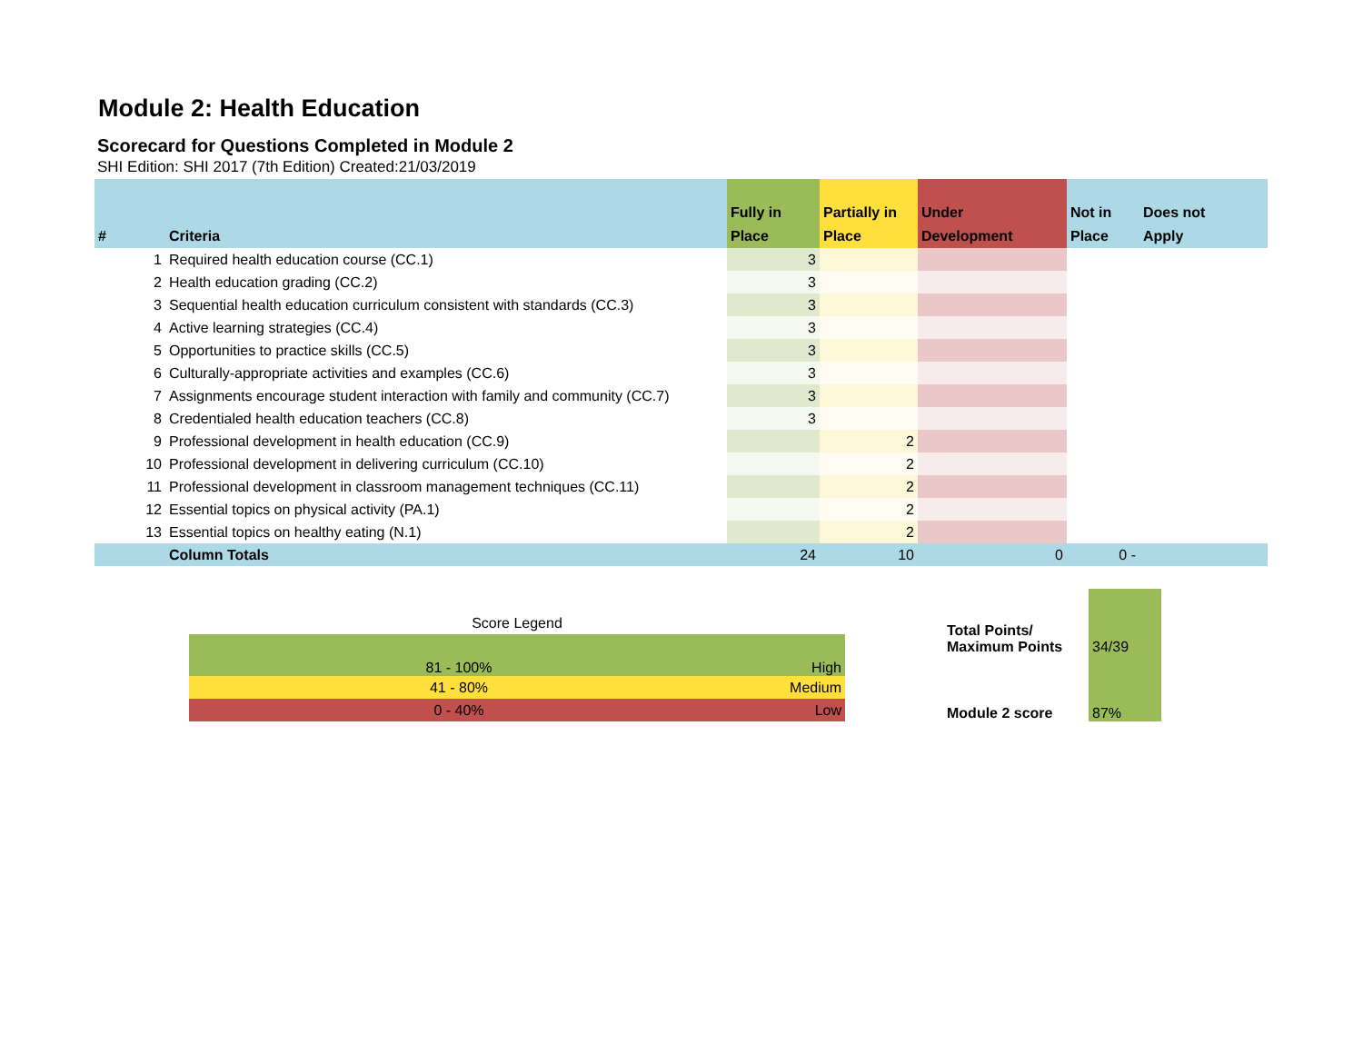Module 2: Health Education
Scorecard for Questions Completed in Module 2
SHI Edition: SHI 2017 (7th Edition) Created:21/03/2019
| # | Criteria | Fully in Place | Partially in Place | Under Development | Not in Place | Does not Apply |
| --- | --- | --- | --- | --- | --- | --- |
| 1 | Required health education course (CC.1) | 3 | | | | |
| 2 | Health education grading (CC.2) | 3 | | | | |
| 3 | Sequential health education curriculum consistent with standards (CC.3) | 3 | | | | |
| 4 | Active learning strategies (CC.4) | 3 | | | | |
| 5 | Opportunities to practice skills (CC.5) | 3 | | | | |
| 6 | Culturally-appropriate activities and examples (CC.6) | 3 | | | | |
| 7 | Assignments encourage student interaction with family and community (CC.7) | 3 | | | | |
| 8 | Credentialed health education teachers (CC.8) | 3 | | | | |
| 9 | Professional development in health education (CC.9) | | 2 | | | |
| 10 | Professional development in delivering curriculum (CC.10) | | 2 | | | |
| 11 | Professional development in classroom management techniques (CC.11) | | 2 | | | |
| 12 | Essential topics on physical activity (PA.1) | | 2 | | | |
| 13 | Essential topics on healthy eating (N.1) | | 2 | | | |
| | Column Totals | 24 | 10 | 0 | 0 - | |
| Score Legend | |
| 81 - 100% | High |
| 41 - 80% | Medium |
| 0 - 40% | Low |
| Total Points/ Maximum Points | 34/39 |
| Module 2 score | 87% |